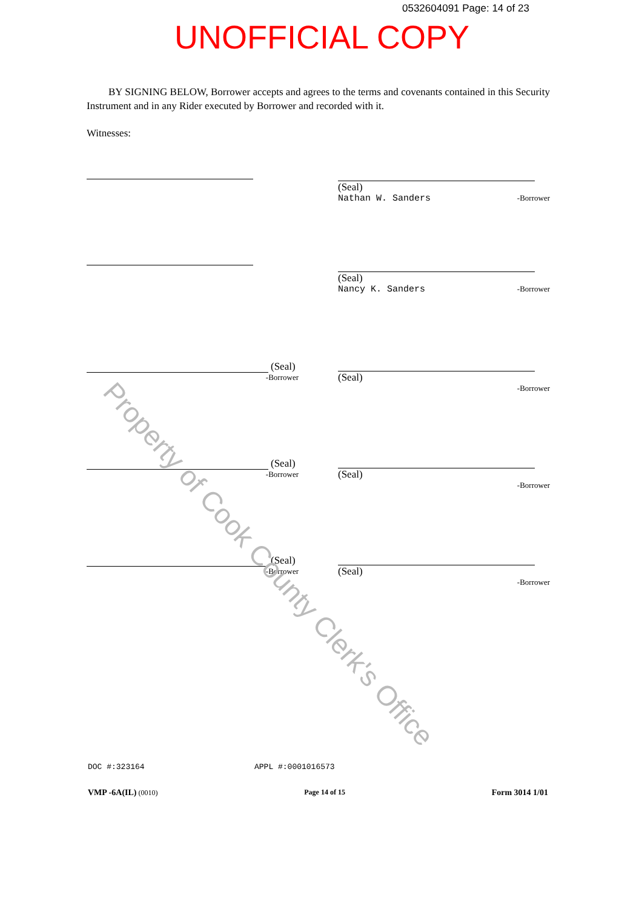0532604091 Page: 14 of 23
UNOFFICIAL COPY
BY SIGNING BELOW, Borrower accepts and agrees to the terms and covenants contained in this Security Instrument and in any Rider executed by Borrower and recorded with it.
Witnesses:
(Seal)
Nathan W. Sanders -Borrower
(Seal)
Nancy K. Sanders -Borrower
(Seal)
-Borrower
(Seal)
-Borrower
(Seal)
-Borrower
(Seal)
-Borrower
(Seal)
-Borrower
(Seal)
-Borrower
Property of Cook County Clerk's Office
DOC #:323164 APPL #:0001016573
VMP -6A(IL) (0010) Page 14 of 15 Form 3014 1/01